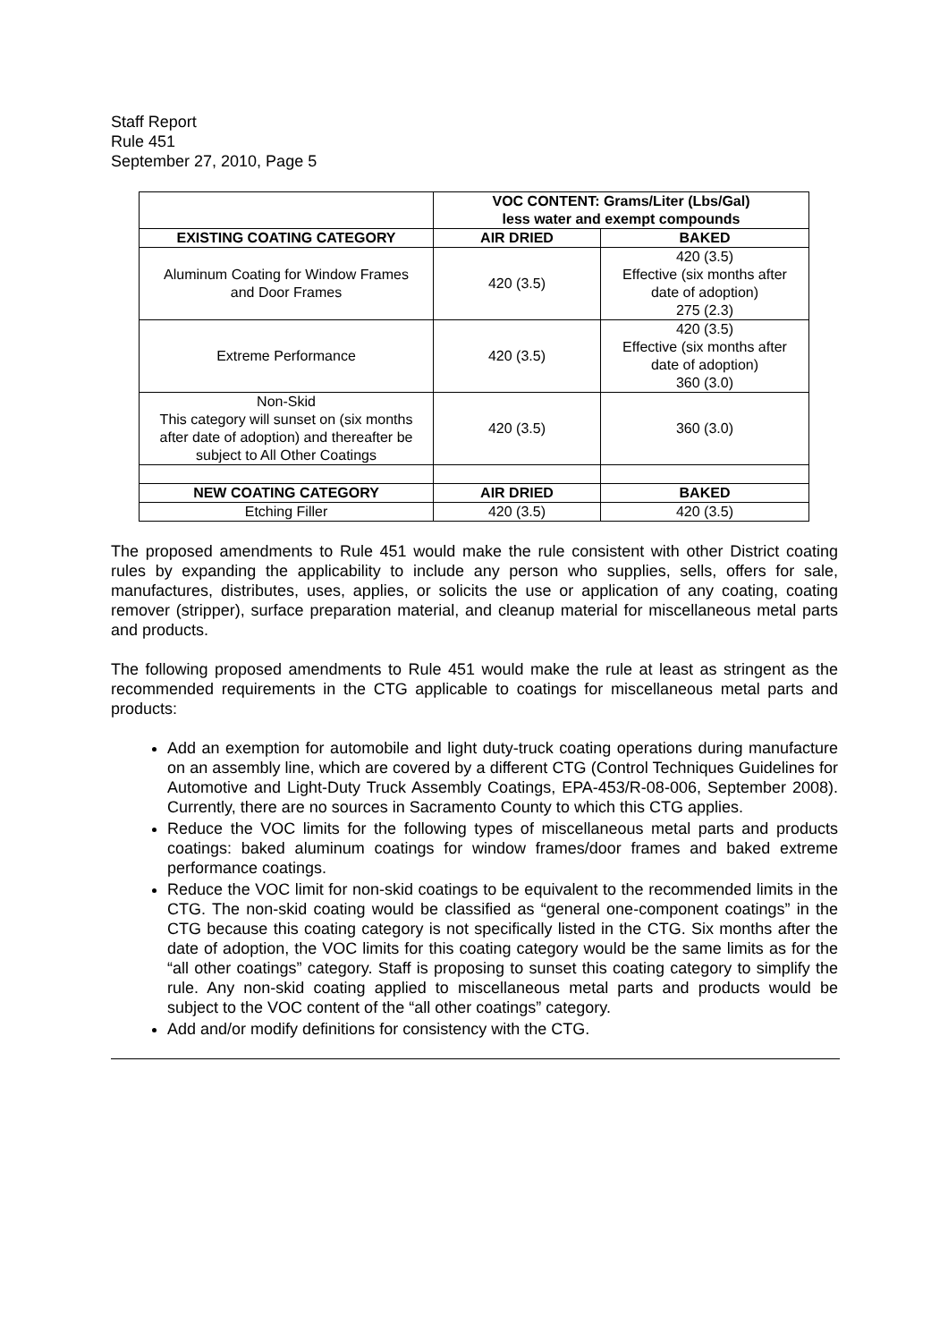Staff Report
Rule 451
September 27, 2010, Page 5
| | VOC CONTENT: Grams/Liter (Lbs/Gal) less water and exempt compounds | |
| EXISTING COATING CATEGORY | AIR DRIED | BAKED |
| Aluminum Coating for Window Frames and Door Frames | 420 (3.5) | 420 (3.5) Effective (six months after date of adoption) 275 (2.3) |
| Extreme Performance | 420 (3.5) | 420 (3.5) Effective (six months after date of adoption) 360 (3.0) |
| Non-Skid This category will sunset on (six months after date of adoption) and thereafter be subject to All Other Coatings | 420 (3.5) | 360 (3.0) |
| NEW COATING CATEGORY | AIR DRIED | BAKED |
| Etching Filler | 420 (3.5) | 420 (3.5) |
The proposed amendments to Rule 451 would make the rule consistent with other District coating rules by expanding the applicability to include any person who supplies, sells, offers for sale, manufactures, distributes, uses, applies, or solicits the use or application of any coating, coating remover (stripper), surface preparation material, and cleanup material for miscellaneous metal parts and products.
The following proposed amendments to Rule 451 would make the rule at least as stringent as the recommended requirements in the CTG applicable to coatings for miscellaneous metal parts and products:
Add an exemption for automobile and light duty-truck coating operations during manufacture on an assembly line, which are covered by a different CTG (Control Techniques Guidelines for Automotive and Light-Duty Truck Assembly Coatings, EPA-453/R-08-006, September 2008). Currently, there are no sources in Sacramento County to which this CTG applies.
Reduce the VOC limits for the following types of miscellaneous metal parts and products coatings: baked aluminum coatings for window frames/door frames and baked extreme performance coatings.
Reduce the VOC limit for non-skid coatings to be equivalent to the recommended limits in the CTG. The non-skid coating would be classified as “general one-component coatings” in the CTG because this coating category is not specifically listed in the CTG. Six months after the date of adoption, the VOC limits for this coating category would be the same limits as for the “all other coatings” category. Staff is proposing to sunset this coating category to simplify the rule. Any non-skid coating applied to miscellaneous metal parts and products would be subject to the VOC content of the “all other coatings” category.
Add and/or modify definitions for consistency with the CTG.